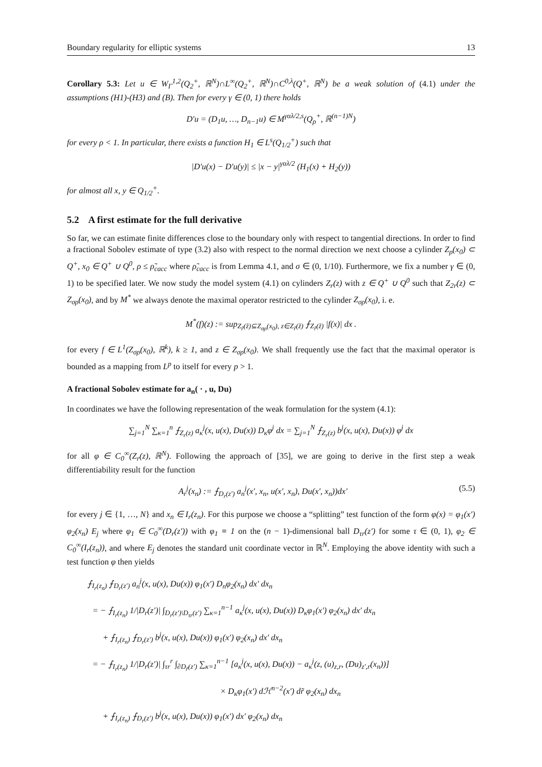Boundary regularity for elliptic systems 13
Corollary 5.3: Let u ∈ W<sub>Γ</sub><sup>1,2</sup>(Q<sub>2</sub><sup>+</sup>, ℝ<sup>N</sup>)∩L<sup>∞</sup>(Q<sub>2</sub><sup>+</sup>, ℝ<sup>N</sup>)∩C<sup>0,λ</sup>(Q<sup>+</sup>, ℝ<sup>N</sup>) be a weak solution of (4.1) under the assumptions (H1)-(H3) and (B). Then for every γ ∈ (0, 1) there holds
D′u = (D<sub>1</sub>u, …, D<sub>n−1</sub>u) ∈ M<sup>γαλ/2,s</sup>(Q<sub>ρ</sub><sup>+</sup>, ℝ<sup>(n−1)N</sup>)
for every ρ < 1. In particular, there exists a function H<sub>1</sub> ∈ L<sup>s</sup>(Q<sub>1/2</sub><sup>+</sup>) such that
|D′u(x) − D′u(y)| ≤ |x − y|<sup>γαλ/2</sup> (H<sub>1</sub>(x) + H<sub>2</sub>(y))
for almost all x, y ∈ Q<sub>1/2</sub><sup>+</sup>.
5.2 A first estimate for the full derivative
So far, we can estimate finite differences close to the boundary only with respect to tangential directions. In order to find a fractional Sobolev estimate of type (3.2) also with respect to the normal direction we next choose a cylinder Z<sub>ρ</sub>(x<sub>0</sub>) ⊂ Q<sup>+</sup>, x<sub>0</sub> ∈ Q<sup>+</sup> ∪ Q<sup>0</sup>, ρ ≤ ρ̃<sub>cacc</sub> where ρ̃<sub>cacc</sub> is from Lemma 4.1, and σ ∈ (0, 1/10). Furthermore, we fix a number γ ∈ (0, 1) to be specified later. We now study the model system (4.1) on cylinders Z<sub>r</sub>(z) with z ∈ Q<sup>+</sup> ∪ Q<sup>0</sup> such that Z<sub>2r</sub>(z) ⊂ Z<sub>σρ</sub>(x<sub>0</sub>), and by M<sup>*</sup> we always denote the maximal operator restricted to the cylinder Z<sub>σρ</sub>(x<sub>0</sub>), i. e.
M<sup>*</sup>(f)(z) := sup<sub>Z<sub>r̃</sub>(z̃)⊆Z<sub>σρ</sub>(x<sub>0</sub>), z∈Z<sub>r̃</sub>(z̃)</sub> ⨍<sub>Z<sub>r̃</sub>(z̃)</sub> |f(x)| dx .
for every f ∈ L<sup>1</sup>(Z<sub>σρ</sub>(x<sub>0</sub>), ℝ<sup>k</sup>), k ≥ 1, and z ∈ Z<sub>σρ</sub>(x<sub>0</sub>). We shall frequently use the fact that the maximal operator is bounded as a mapping from L<sup>p</sup> to itself for every p > 1.
A fractional Sobolev estimate for a<sub>n</sub>( · , u, Du)
In coordinates we have the following representation of the weak formulation for the system (4.1):
∑<sub>j=1</sub><sup>N</sup> ∑<sub>κ=1</sub><sup>n</sup> ⨍<sub>Z<sub>r</sub>(z)</sub> a<sub>κ</sub><sup>j</sup>(x, u(x), Du(x)) D<sub>κ</sub>φ<sup>j</sup> dx = ∑<sub>j=1</sub><sup>N</sup> ⨍<sub>Z<sub>r</sub>(z)</sub> b<sup>j</sup>(x, u(x), Du(x)) φ<sup>j</sup> dx
for all φ ∈ C<sub>0</sub><sup>∞</sup>(Z<sub>r</sub>(z), ℝ<sup>N</sup>). Following the approach of [35], we are going to derive in the first step a weak differentiability result for the function
A<sub>r</sub><sup>j</sup>(x<sub>n</sub>) := ⨍<sub>D<sub>r</sub>(z′)</sub> a<sub>n</sub><sup>j</sup>(x′, x<sub>n</sub>, u(x′, x<sub>n</sub>), Du(x′, x<sub>n</sub>))dx′ (5.5)
for every j ∈ {1, …, N} and x<sub>n</sub> ∈ I<sub>r</sub>(z<sub>n</sub>). For this purpose we choose a “splitting” test function of the form φ(x) = φ<sub>1</sub>(x′) φ<sub>2</sub>(x<sub>n</sub>) E<sub>j</sub> where φ<sub>1</sub> ∈ C<sub>0</sub><sup>∞</sup>(D<sub>r</sub>(z′)) with φ<sub>1</sub> ≡ 1 on the (n − 1)-dimensional ball D<sub>τr</sub>(z′) for some τ ∈ (0, 1), φ<sub>2</sub> ∈ C<sub>0</sub><sup>∞</sup>(I<sub>r</sub>(z<sub>n</sub>)), and where E<sub>j</sub> denotes the standard unit coordinate vector in ℝ<sup>N</sup>. Employing the above identity with such a test function φ then yields
⨍<sub>I<sub>r</sub>(z<sub>n</sub>)</sub> ⨍<sub>D<sub>r</sub>(z′)</sub> a<sub>n</sub><sup>j</sup>(x, u(x), Du(x)) φ<sub>1</sub>(x′) D<sub>n</sub>φ<sub>2</sub>(x<sub>n</sub>) dx′ dx<sub>n</sub>
= − ⨍<sub>I<sub>r</sub>(z<sub>n</sub>)</sub> 1/|D<sub>r</sub>(z′)| ∫<sub>D<sub>r</sub>(z′)\D<sub>τr</sub>(z′)</sub> ∑<sub>κ=1</sub><sup>n−1</sup> a<sub>κ</sub><sup>j</sup>(x, u(x), Du(x)) D<sub>κ</sub>φ<sub>1</sub>(x′) φ<sub>2</sub>(x<sub>n</sub>) dx′ dx<sub>n</sub>
+ ⨍<sub>I<sub>r</sub>(z<sub>n</sub>)</sub> ⨍<sub>D<sub>r</sub>(z′)</sub> b<sup>j</sup>(x, u(x), Du(x)) φ<sub>1</sub>(x′) φ<sub>2</sub>(x<sub>n</sub>) dx′ dx<sub>n</sub>
= − ⨍<sub>I<sub>r</sub>(z<sub>n</sub>)</sub> 1/|D<sub>r</sub>(z′)| ∫<sub>τr</sub><sup>r</sup> ∫<sub>∂D<sub>r̃</sub>(z′)</sub> ∑<sub>κ=1</sub><sup>n−1</sup> [a<sub>κ</sub><sup>j</sup>(x, u(x), Du(x)) − a<sub>κ</sub><sup>j</sup>(z, (u)<sub>z,r</sub>, (Du)<sub>z′,r</sub>(x<sub>n</sub>))]
× D<sub>κ</sub>φ<sub>1</sub>(x′) dℋ<sup>n−2</sup>(x′) dr̃ φ<sub>2</sub>(x<sub>n</sub>) dx<sub>n</sub>
+ ⨍<sub>I<sub>r</sub>(z<sub>n</sub>)</sub> ⨍<sub>D<sub>r</sub>(z′)</sub> b<sup>j</sup>(x, u(x), Du(x)) φ<sub>1</sub>(x′) dx′ φ<sub>2</sub>(x<sub>n</sub>) dx<sub>n</sub>